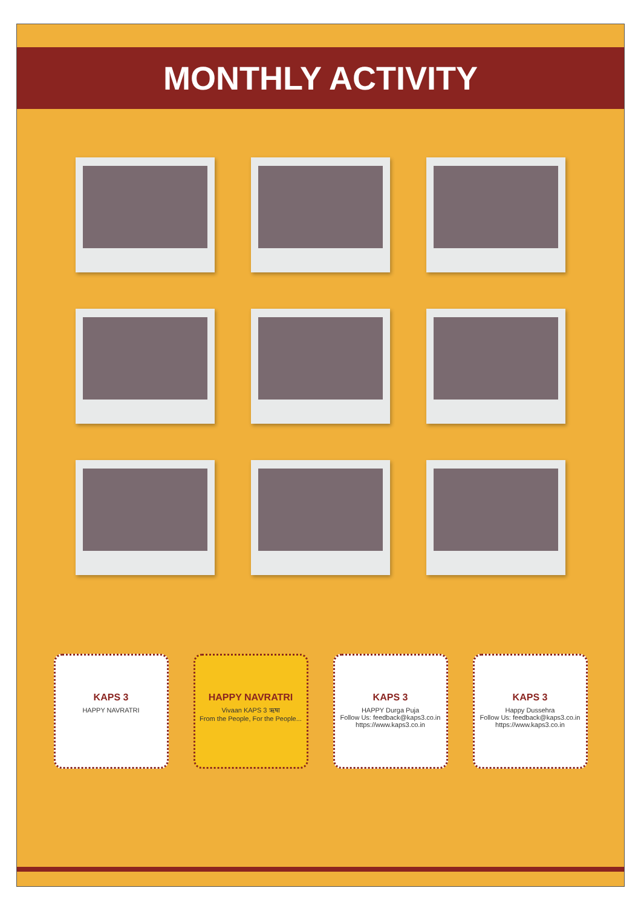MONTHLY ACTIVITY
KAPS 3
HAPPY NAVRATRI
HAPPY NAVRATRI
Vivaan KAPS 3 ऋषा
From the People, For the People...
KAPS 3
HAPPY Durga Puja
Follow Us: feedback@kaps3.co.in https://www.kaps3.co.in
KAPS 3
Happy Dussehra
Follow Us: feedback@kaps3.co.in https://www.kaps3.co.in